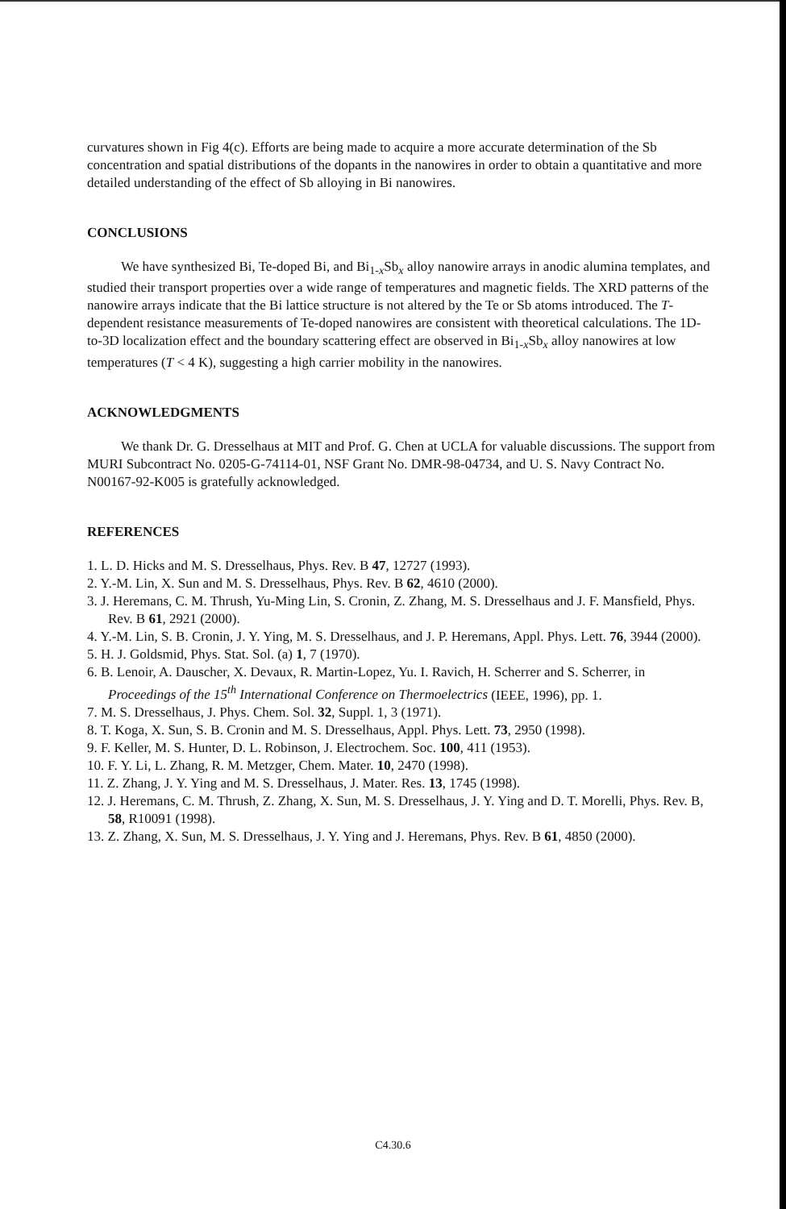curvatures shown in Fig 4(c). Efforts are being made to acquire a more accurate determination of the Sb concentration and spatial distributions of the dopants in the nanowires in order to obtain a quantitative and more detailed understanding of the effect of Sb alloying in Bi nanowires.
CONCLUSIONS
We have synthesized Bi, Te-doped Bi, and Bi<sub>1-x</sub>Sb<sub>x</sub> alloy nanowire arrays in anodic alumina templates, and studied their transport properties over a wide range of temperatures and magnetic fields. The XRD patterns of the nanowire arrays indicate that the Bi lattice structure is not altered by the Te or Sb atoms introduced. The T-dependent resistance measurements of Te-doped nanowires are consistent with theoretical calculations. The 1D-to-3D localization effect and the boundary scattering effect are observed in Bi<sub>1-x</sub>Sb<sub>x</sub> alloy nanowires at low temperatures (T < 4 K), suggesting a high carrier mobility in the nanowires.
ACKNOWLEDGMENTS
We thank Dr. G. Dresselhaus at MIT and Prof. G. Chen at UCLA for valuable discussions. The support from MURI Subcontract No. 0205-G-74114-01, NSF Grant No. DMR-98-04734, and U. S. Navy Contract No. N00167-92-K005 is gratefully acknowledged.
REFERENCES
1. L. D. Hicks and M. S. Dresselhaus, Phys. Rev. B 47, 12727 (1993).
2. Y.-M. Lin, X. Sun and M. S. Dresselhaus, Phys. Rev. B 62, 4610 (2000).
3. J. Heremans, C. M. Thrush, Yu-Ming Lin, S. Cronin, Z. Zhang, M. S. Dresselhaus and J. F. Mansfield, Phys. Rev. B 61, 2921 (2000).
4. Y.-M. Lin, S. B. Cronin, J. Y. Ying, M. S. Dresselhaus, and J. P. Heremans, Appl. Phys. Lett. 76, 3944 (2000).
5. H. J. Goldsmid, Phys. Stat. Sol. (a) 1, 7 (1970).
6. B. Lenoir, A. Dauscher, X. Devaux, R. Martin-Lopez, Yu. I. Ravich, H. Scherrer and S. Scherrer, in Proceedings of the 15<sup>th</sup> International Conference on Thermoelectrics (IEEE, 1996), pp. 1.
7. M. S. Dresselhaus, J. Phys. Chem. Sol. 32, Suppl. 1, 3 (1971).
8. T. Koga, X. Sun, S. B. Cronin and M. S. Dresselhaus, Appl. Phys. Lett. 73, 2950 (1998).
9. F. Keller, M. S. Hunter, D. L. Robinson, J. Electrochem. Soc. 100, 411 (1953).
10. F. Y. Li, L. Zhang, R. M. Metzger, Chem. Mater. 10, 2470 (1998).
11. Z. Zhang, J. Y. Ying and M. S. Dresselhaus, J. Mater. Res. 13, 1745 (1998).
12. J. Heremans, C. M. Thrush, Z. Zhang, X. Sun, M. S. Dresselhaus, J. Y. Ying and D. T. Morelli, Phys. Rev. B, 58, R10091 (1998).
13. Z. Zhang, X. Sun, M. S. Dresselhaus, J. Y. Ying and J. Heremans, Phys. Rev. B 61, 4850 (2000).
C4.30.6